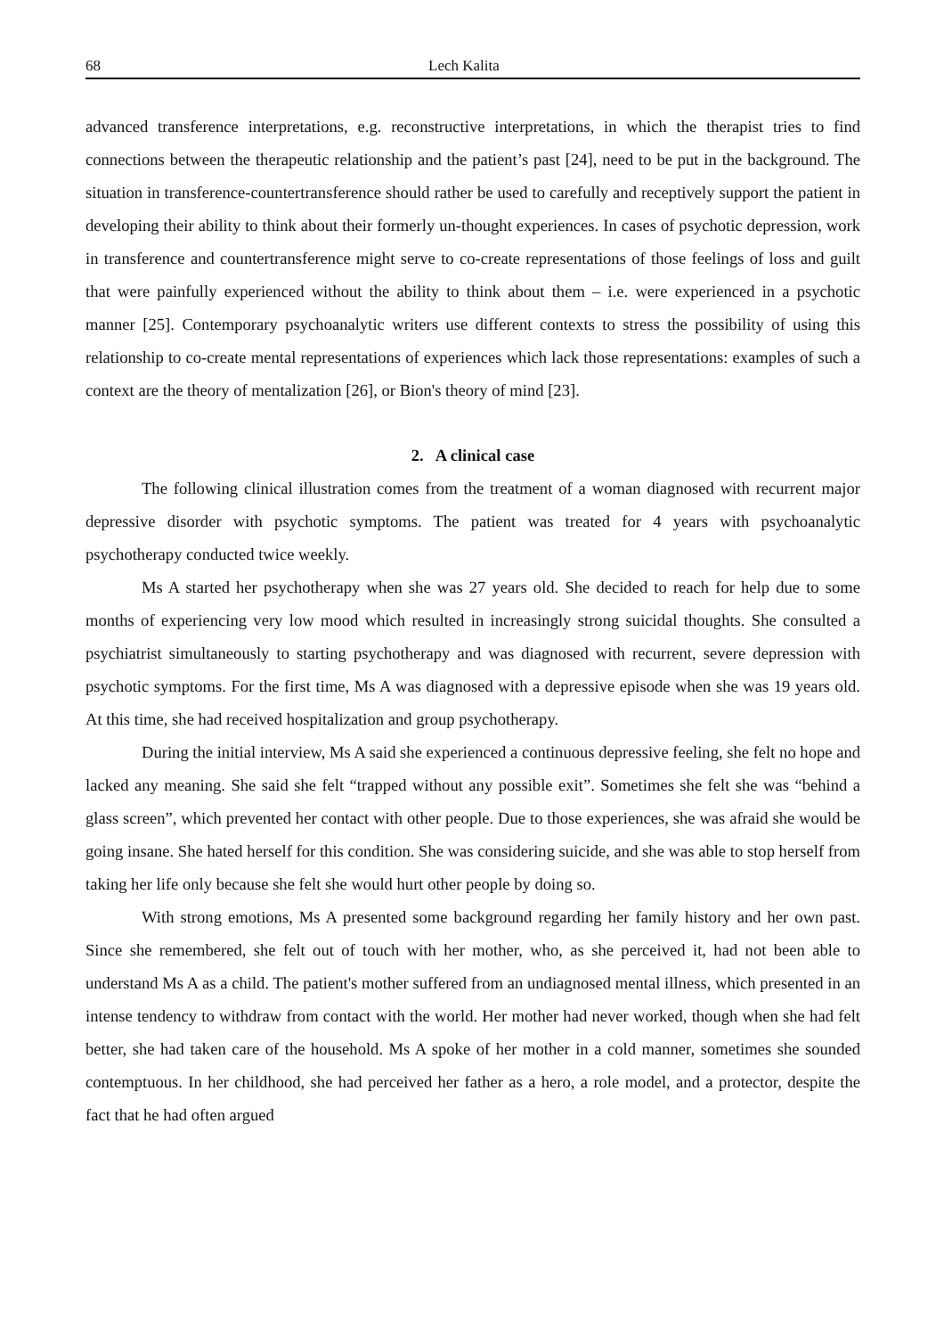68 Lech Kalita
advanced transference interpretations, e.g. reconstructive interpretations, in which the therapist tries to find connections between the therapeutic relationship and the patient’s past [24], need to be put in the background. The situation in transference-countertransference should rather be used to carefully and receptively support the patient in developing their ability to think about their formerly un-thought experiences. In cases of psychotic depression, work in transference and countertransference might serve to co-create representations of those feelings of loss and guilt that were painfully experienced without the ability to think about them – i.e. were experienced in a psychotic manner [25]. Contemporary psychoanalytic writers use different contexts to stress the possibility of using this relationship to co-create mental representations of experiences which lack those representations: examples of such a context are the theory of mentalization [26], or Bion's theory of mind [23].
2. A clinical case
The following clinical illustration comes from the treatment of a woman diagnosed with recurrent major depressive disorder with psychotic symptoms. The patient was treated for 4 years with psychoanalytic psychotherapy conducted twice weekly.
Ms A started her psychotherapy when she was 27 years old. She decided to reach for help due to some months of experiencing very low mood which resulted in increasingly strong suicidal thoughts. She consulted a psychiatrist simultaneously to starting psychotherapy and was diagnosed with recurrent, severe depression with psychotic symptoms. For the first time, Ms A was diagnosed with a depressive episode when she was 19 years old. At this time, she had received hospitalization and group psychotherapy.
During the initial interview, Ms A said she experienced a continuous depressive feeling, she felt no hope and lacked any meaning. She said she felt “trapped without any possible exit”. Sometimes she felt she was “behind a glass screen”, which prevented her contact with other people. Due to those experiences, she was afraid she would be going insane. She hated herself for this condition. She was considering suicide, and she was able to stop herself from taking her life only because she felt she would hurt other people by doing so.
With strong emotions, Ms A presented some background regarding her family history and her own past. Since she remembered, she felt out of touch with her mother, who, as she perceived it, had not been able to understand Ms A as a child. The patient's mother suffered from an undiagnosed mental illness, which presented in an intense tendency to withdraw from contact with the world. Her mother had never worked, though when she had felt better, she had taken care of the household. Ms A spoke of her mother in a cold manner, sometimes she sounded contemptuous. In her childhood, she had perceived her father as a hero, a role model, and a protector, despite the fact that he had often argued